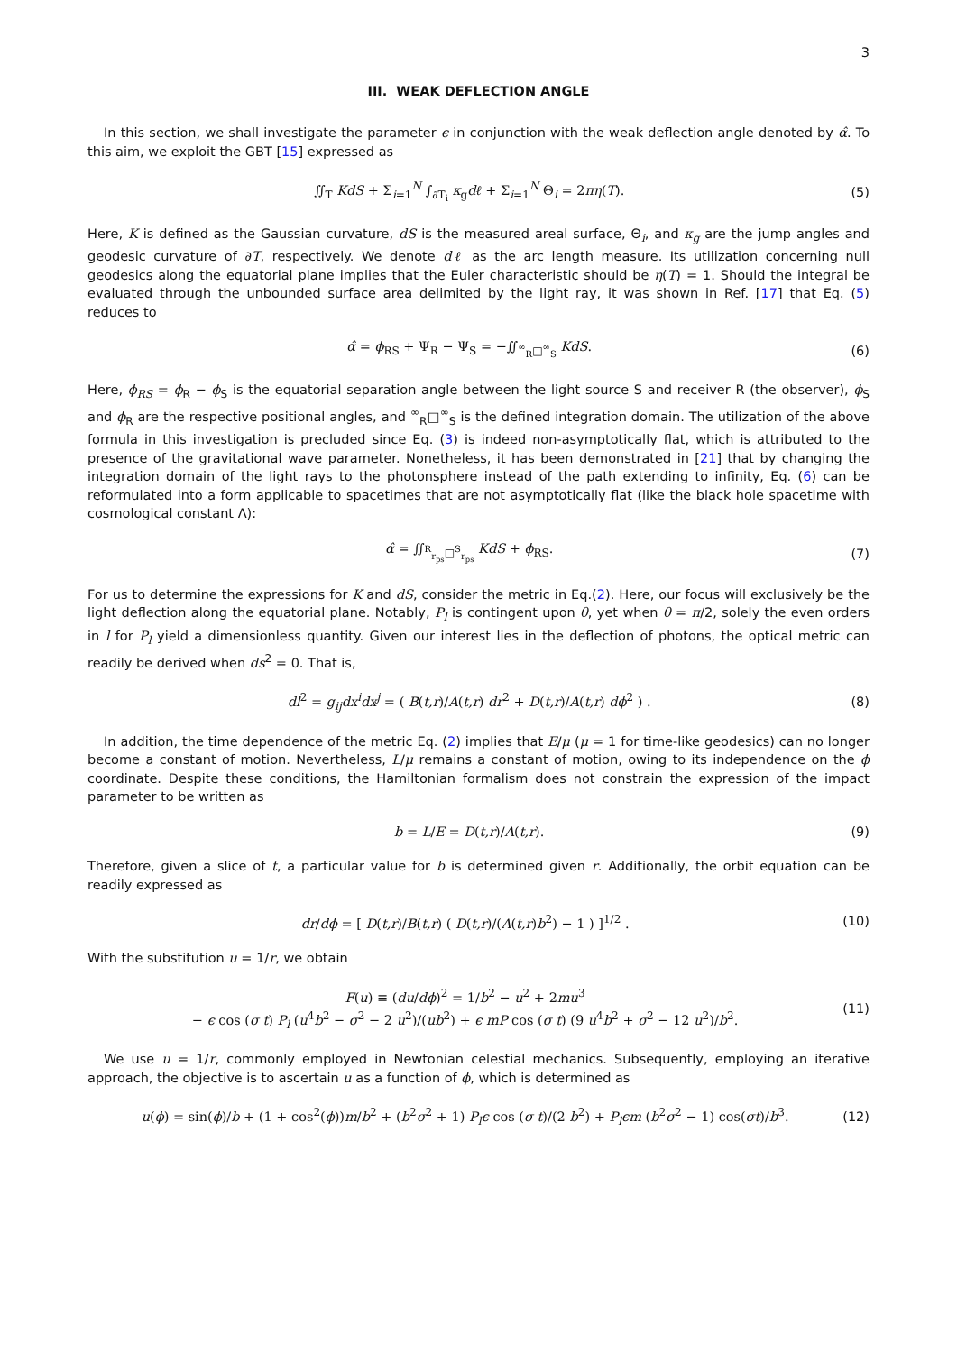3
III. WEAK DEFLECTION ANGLE
In this section, we shall investigate the parameter ϵ in conjunction with the weak deflection angle denoted by α̂. To this aim, we exploit the GBT [15] expressed as
∬<sub>T</sub> KdS + Σ<sub>i=1</sub><sup>N</sup> ∫<sub>∂T<sub>i</sub></sub> κ<sub>g</sub>dℓ + Σ<sub>i=1</sub><sup>N</sup> Θ<sub>i</sub> = 2πη(T). (5)
Here, K is defined as the Gaussian curvature, dS is the measured areal surface, Θ<sub>i</sub>, and κ<sub>g</sub> are the jump angles and geodesic curvature of ∂T, respectively. We denote dℓ as the arc length measure. Its utilization concerning null geodesics along the equatorial plane implies that the Euler characteristic should be η(T) = 1. Should the integral be evaluated through the unbounded surface area delimited by the light ray, it was shown in Ref. [17] that Eq. (5) reduces to
α̂ = ϕ<sub>RS</sub> + Ψ<sub>R</sub> − Ψ<sub>S</sub> = −∬<sub><sup>∞</sup><sub>R</sub>□<sup>∞</sup><sub>S</sub></sub> KdS. (6)
Here, ϕ<sub>RS</sub> = ϕ<sub>R</sub> − ϕ<sub>S</sub> is the equatorial separation angle between the light source S and receiver R (the observer), ϕ<sub>S</sub> and ϕ<sub>R</sub> are the respective positional angles, and <sup>∞</sup><sub>R</sub>□<sup>∞</sup><sub>S</sub> is the defined integration domain. The utilization of the above formula in this investigation is precluded since Eq. (3) is indeed non-asymptotically flat, which is attributed to the presence of the gravitational wave parameter. Nonetheless, it has been demonstrated in [21] that by changing the integration domain of the light rays to the photonsphere instead of the path extending to infinity, Eq. (6) can be reformulated into a form applicable to spacetimes that are not asymptotically flat (like the black hole spacetime with cosmological constant Λ):
α̂ = ∬<sub><sup>R</sup><sub>r<sub>ps</sub></sub>□<sup>S</sup><sub>r<sub>ps</sub></sub></sub> KdS + ϕ<sub>RS</sub>. (7)
For us to determine the expressions for K and dS, consider the metric in Eq.(2). Here, our focus will exclusively be the light deflection along the equatorial plane. Notably, P<sub>l</sub> is contingent upon θ, yet when θ = π/2, solely the even orders in l for P<sub>l</sub> yield a dimensionless quantity. Given our interest lies in the deflection of photons, the optical metric can readily be derived when ds<sup>2</sup> = 0. That is,
dl<sup>2</sup> = g<sub>ij</sub>dx<sup>i</sup>dx<sup>j</sup> = ( B(t,r)/A(t,r) dr<sup>2</sup> + D(t,r)/A(t,r) dϕ<sup>2</sup> ) . (8)
In addition, the time dependence of the metric Eq. (2) implies that E/μ (μ = 1 for time-like geodesics) can no longer become a constant of motion. Nevertheless, L/μ remains a constant of motion, owing to its independence on the ϕ coordinate. Despite these conditions, the Hamiltonian formalism does not constrain the expression of the impact parameter to be written as
b = L/E = D(t,r)/A(t,r). (9)
Therefore, given a slice of t, a particular value for b is determined given r. Additionally, the orbit equation can be readily expressed as
dr/dϕ = [ D(t,r)/B(t,r) ( D(t,r)/(A(t,r)b<sup>2</sup>) − 1 ) ]<sup>1/2</sup> . (10)
With the substitution u = 1/r, we obtain
F(u) ≡ (du/dϕ)<sup>2</sup> = 1/b<sup>2</sup> − u<sup>2</sup> + 2mu<sup>3</sup>
− ϵ cos (σ t) P<sub>l</sub> (u<sup>4</sup>b<sup>2</sup> − σ<sup>2</sup> − 2 u<sup>2</sup>)/(ub<sup>2</sup>) + ϵ mP cos (σ t) (9 u<sup>4</sup>b<sup>2</sup> + σ<sup>2</sup> − 12 u<sup>2</sup>)/b<sup>2</sup>. (11)
We use u = 1/r, commonly employed in Newtonian celestial mechanics. Subsequently, employing an iterative approach, the objective is to ascertain u as a function of ϕ, which is determined as
u(ϕ) = sin(ϕ)/b + (1 + cos<sup>2</sup>(ϕ))m/b<sup>2</sup> + (b<sup>2</sup>σ<sup>2</sup> + 1) P<sub>l</sub>ϵ cos (σ t)/(2 b<sup>2</sup>) + P<sub>l</sub>ϵm (b<sup>2</sup>σ<sup>2</sup> − 1) cos(σt)/b<sup>3</sup>. (12)